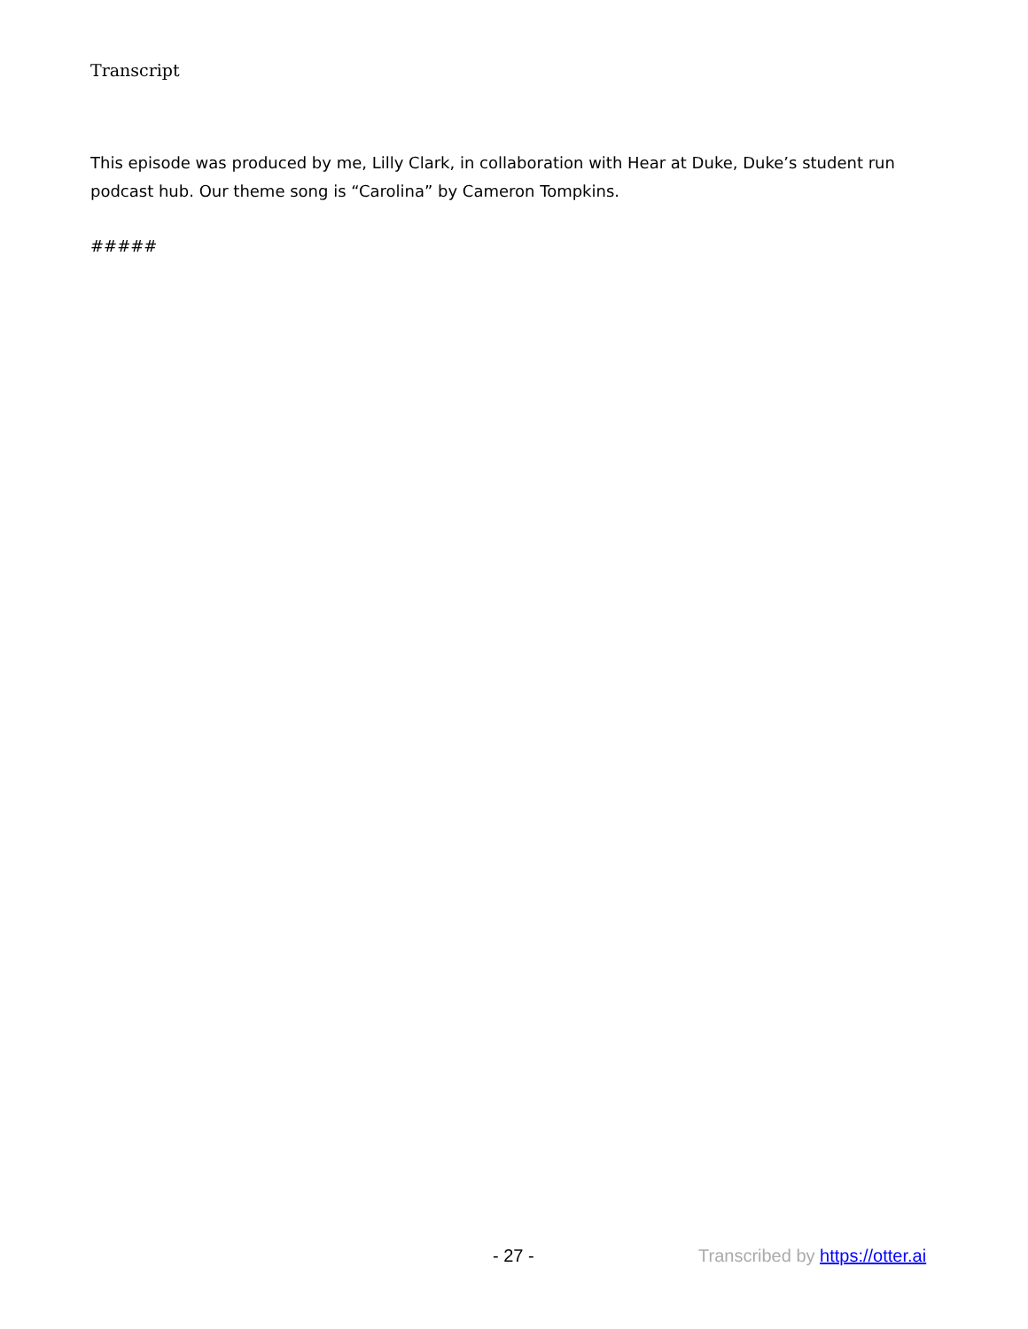Transcript
This episode was produced by me, Lilly Clark, in collaboration with Hear at Duke, Duke’s student run podcast hub. Our theme song is “Carolina” by Cameron Tompkins.
#####
- 27 - Transcribed by https://otter.ai